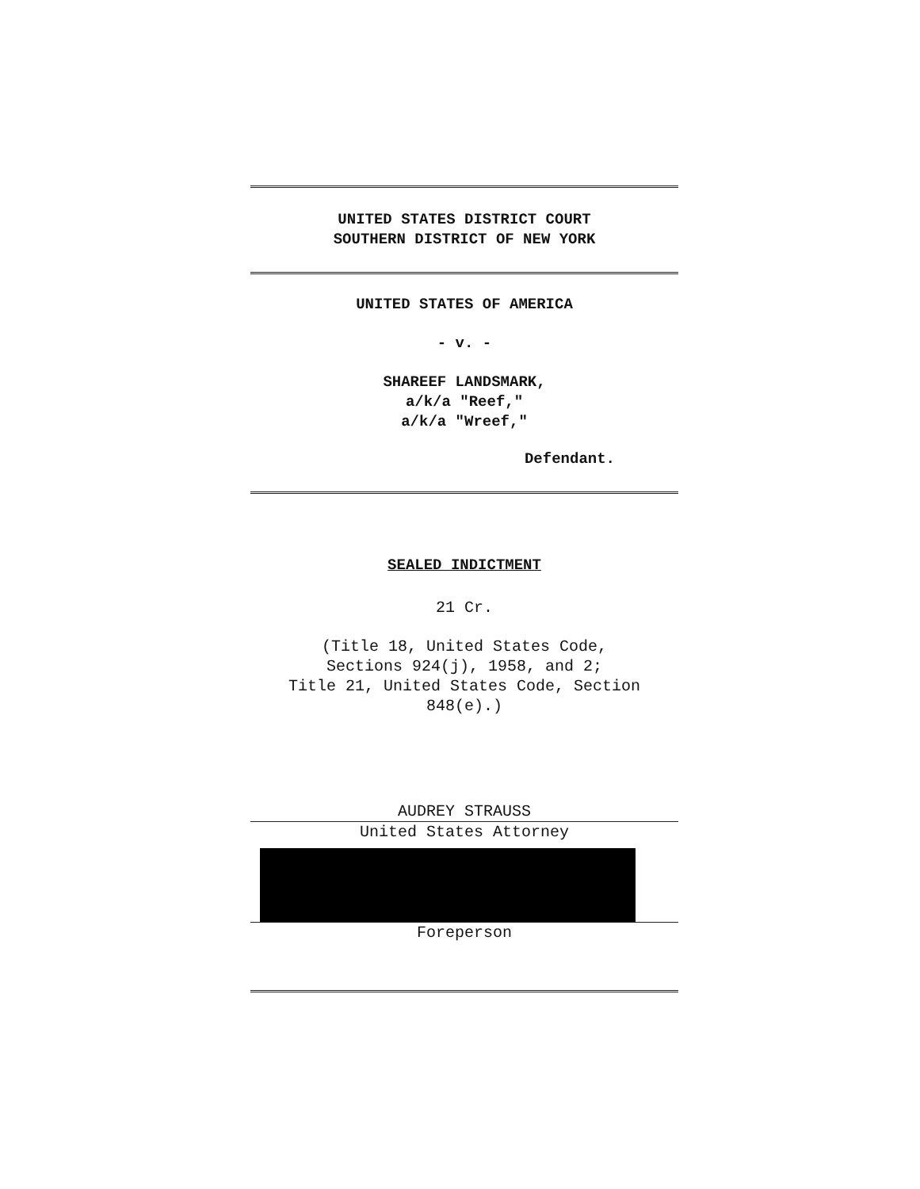UNITED STATES DISTRICT COURT
SOUTHERN DISTRICT OF NEW YORK
UNITED STATES OF AMERICA
- v. -
SHAREEF LANDSMARK,
a/k/a "Reef,"
a/k/a "Wreef,"
Defendant.
SEALED INDICTMENT
21 Cr.
(Title 18, United States Code,
Sections 924(j), 1958, and 2;
Title 21, United States Code, Section
848(e).)
AUDREY STRAUSS
United States Attorney
Foreperson